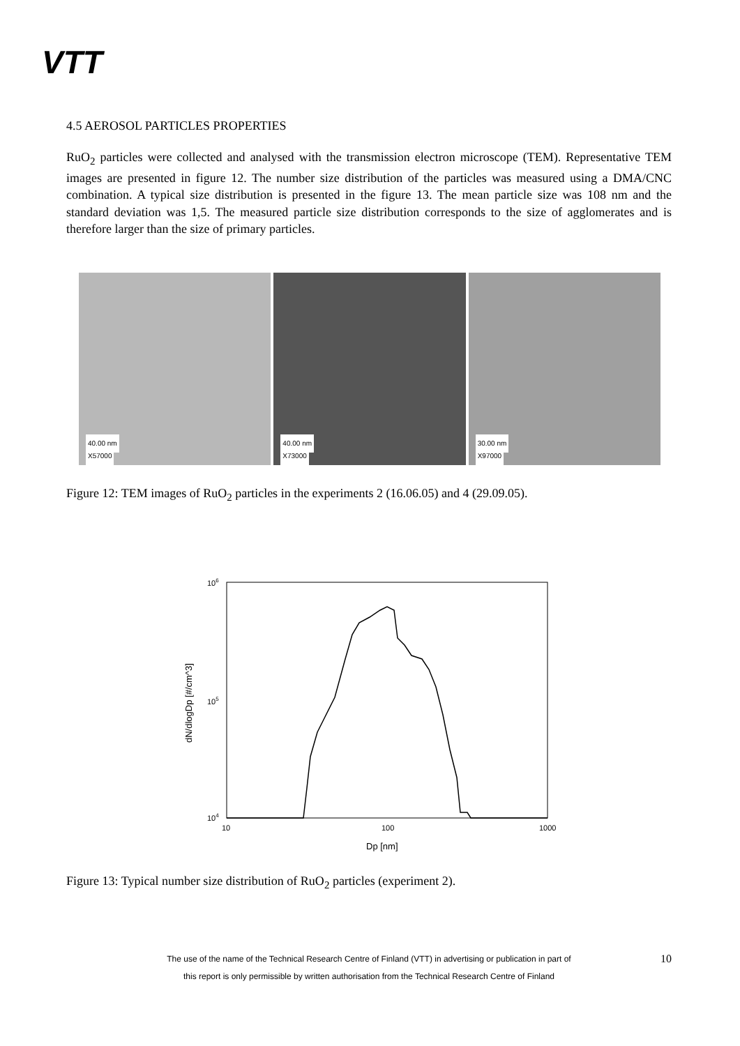VTT
4.5 AEROSOL PARTICLES PROPERTIES
RuO<sub>2</sub> particles were collected and analysed with the transmission electron microscope (TEM). Representative TEM images are presented in figure 12. The number size distribution of the particles was measured using a DMA/CNC combination. A typical size distribution is presented in the figure 13. The mean particle size was 108 nm and the standard deviation was 1,5. The measured particle size distribution corresponds to the size of agglomerates and is therefore larger than the size of primary particles.
40.00 nm
X57000
40.00 nm
X73000
30.00 nm
X97000
Figure 12: TEM images of RuO<sub>2</sub> particles in the experiments 2 (16.06.05) and 4 (29.09.05).
106
105
104
10
100
1000
Dp [nm]
dN/dlogDp [#/cm^3]
Figure 13: Typical number size distribution of RuO<sub>2</sub> particles (experiment 2).
The use of the name of the Technical Research Centre of Finland (VTT) in advertising or publication in part of
this report is only permissible by written authorisation from the Technical Research Centre of Finland
10